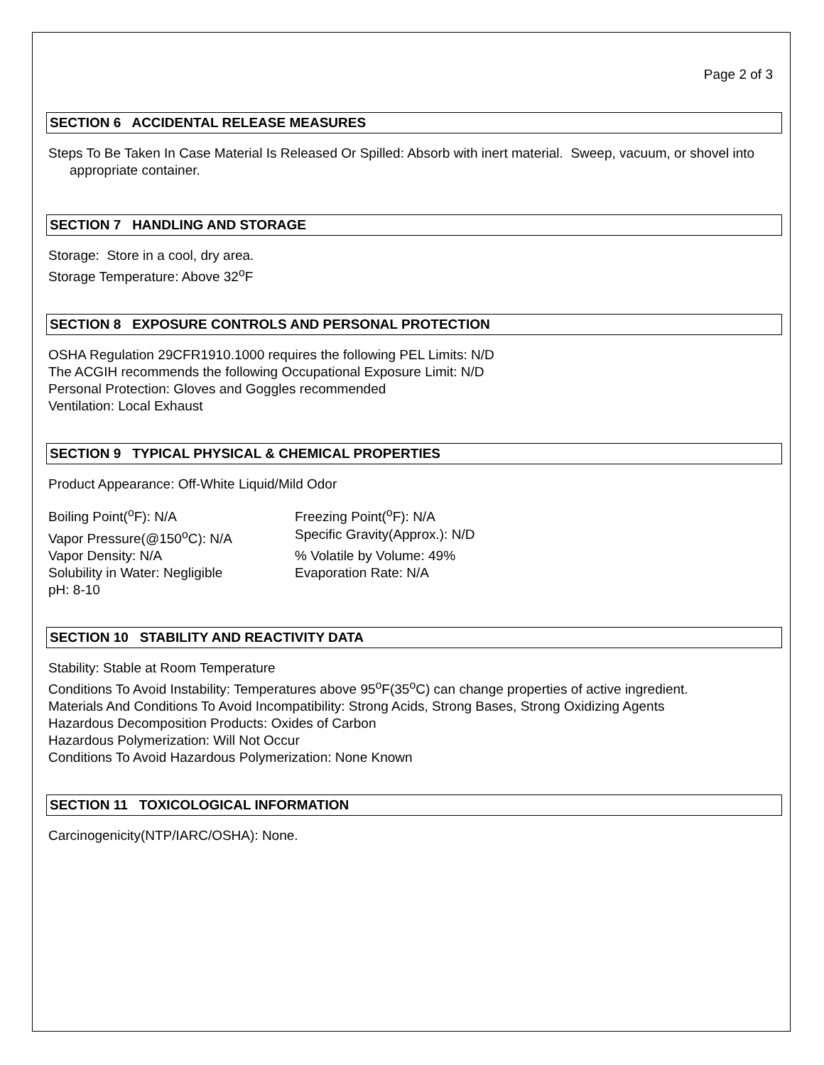Page 2 of 3
SECTION 6 ACCIDENTAL RELEASE MEASURES
Steps To Be Taken In Case Material Is Released Or Spilled: Absorb with inert material. Sweep, vacuum, or shovel into appropriate container.
SECTION 7 HANDLING AND STORAGE
Storage: Store in a cool, dry area.
Storage Temperature: Above 32<sup>o</sup>F
SECTION 8 EXPOSURE CONTROLS AND PERSONAL PROTECTION
OSHA Regulation 29CFR1910.1000 requires the following PEL Limits: N/D
The ACGIH recommends the following Occupational Exposure Limit: N/D
Personal Protection: Gloves and Goggles recommended
Ventilation: Local Exhaust
SECTION 9 TYPICAL PHYSICAL & CHEMICAL PROPERTIES
Product Appearance: Off-White Liquid/Mild Odor
Boiling Point(<sup>o</sup>F): N/A
Freezing Point(<sup>o</sup>F): N/A
Vapor Pressure(@150<sup>o</sup>C): N/A
Specific Gravity(Approx.): N/D
Vapor Density: N/A
% Volatile by Volume: 49%
Solubility in Water: Negligible
Evaporation Rate: N/A
pH: 8-10
SECTION 10 STABILITY AND REACTIVITY DATA
Stability: Stable at Room Temperature
Conditions To Avoid Instability: Temperatures above 95<sup>o</sup>F(35<sup>o</sup>C) can change properties of active ingredient.
Materials And Conditions To Avoid Incompatibility: Strong Acids, Strong Bases, Strong Oxidizing Agents
Hazardous Decomposition Products: Oxides of Carbon
Hazardous Polymerization: Will Not Occur
Conditions To Avoid Hazardous Polymerization: None Known
SECTION 11 TOXICOLOGICAL INFORMATION
Carcinogenicity(NTP/IARC/OSHA): None.